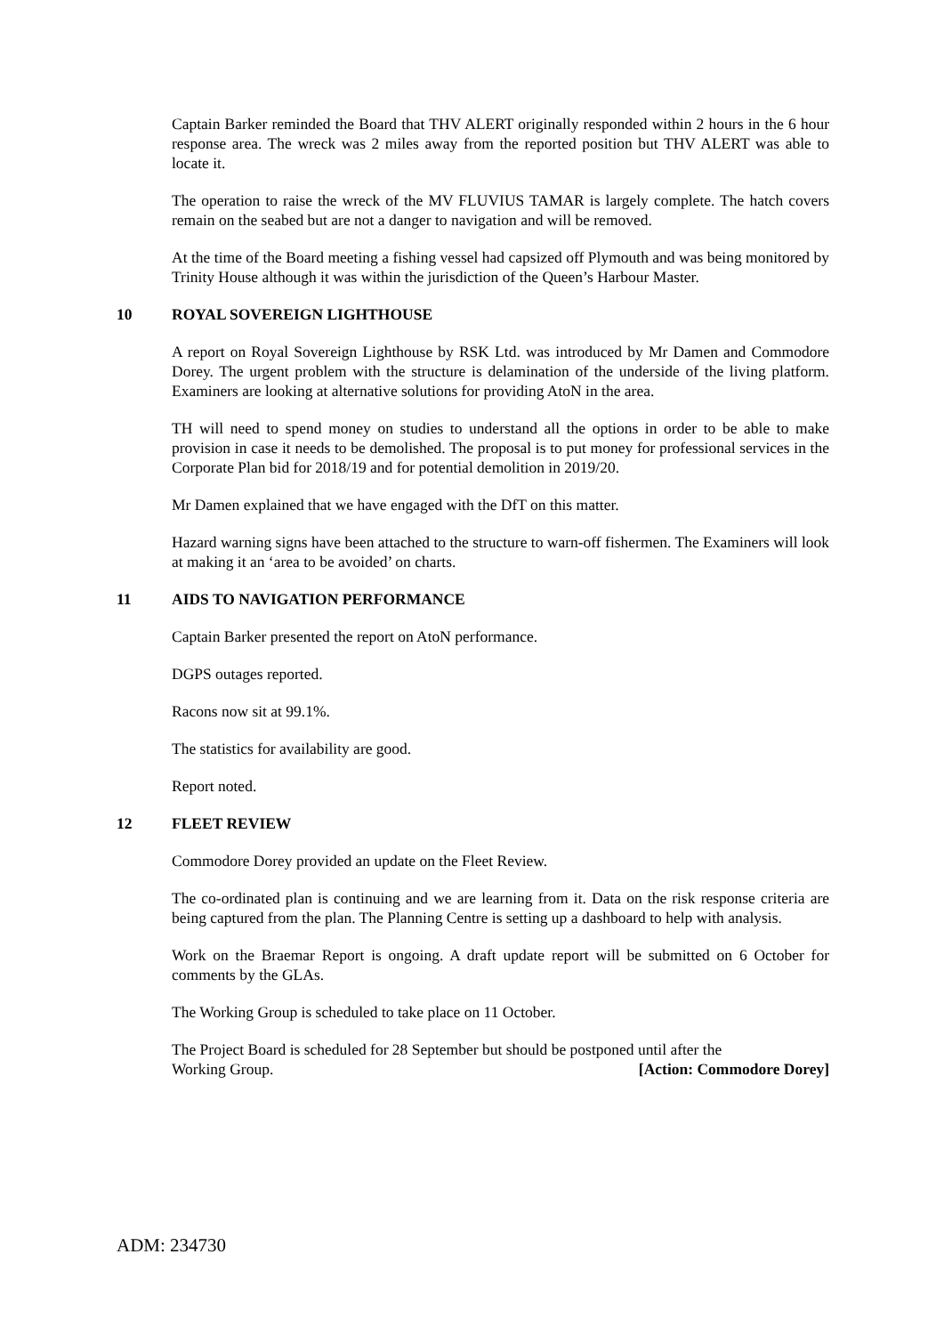Captain Barker reminded the Board that THV ALERT originally responded within 2 hours in the 6 hour response area. The wreck was 2 miles away from the reported position but THV ALERT was able to locate it.
The operation to raise the wreck of the MV FLUVIUS TAMAR is largely complete. The hatch covers remain on the seabed but are not a danger to navigation and will be removed.
At the time of the Board meeting a fishing vessel had capsized off Plymouth and was being monitored by Trinity House although it was within the jurisdiction of the Queen’s Harbour Master.
10 ROYAL SOVEREIGN LIGHTHOUSE
A report on Royal Sovereign Lighthouse by RSK Ltd. was introduced by Mr Damen and Commodore Dorey. The urgent problem with the structure is delamination of the underside of the living platform. Examiners are looking at alternative solutions for providing AtoN in the area.
TH will need to spend money on studies to understand all the options in order to be able to make provision in case it needs to be demolished. The proposal is to put money for professional services in the Corporate Plan bid for 2018/19 and for potential demolition in 2019/20.
Mr Damen explained that we have engaged with the DfT on this matter.
Hazard warning signs have been attached to the structure to warn-off fishermen. The Examiners will look at making it an ‘area to be avoided’ on charts.
11 AIDS TO NAVIGATION PERFORMANCE
Captain Barker presented the report on AtoN performance.
DGPS outages reported.
Racons now sit at 99.1%.
The statistics for availability are good.
Report noted.
12 FLEET REVIEW
Commodore Dorey provided an update on the Fleet Review.
The co-ordinated plan is continuing and we are learning from it. Data on the risk response criteria are being captured from the plan. The Planning Centre is setting up a dashboard to help with analysis.
Work on the Braemar Report is ongoing. A draft update report will be submitted on 6 October for comments by the GLAs.
The Working Group is scheduled to take place on 11 October.
The Project Board is scheduled for 28 September but should be postponed until after the
Working Group. [Action: Commodore Dorey]
ADM: 234730